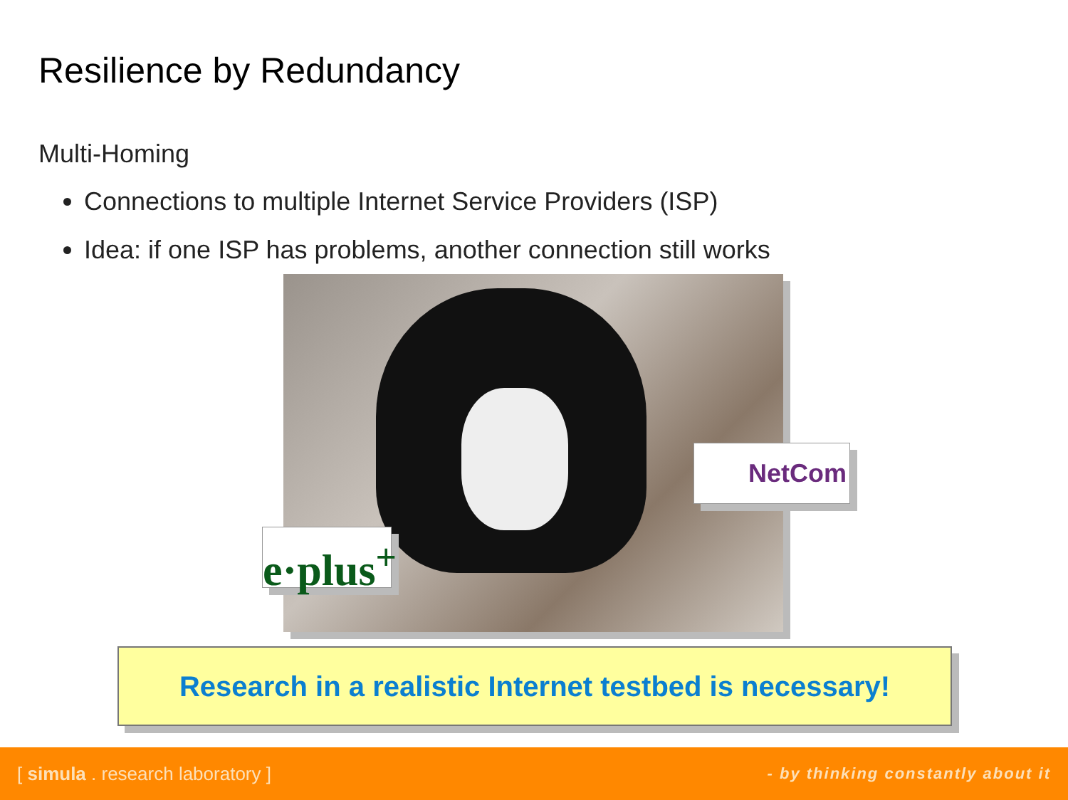Resilience by Redundancy
Multi-Homing
Connections to multiple Internet Service Providers (ISP)
Idea: if one ISP has problems, another connection still works
e·plus<sup>+</sup>
NetCom
Research in a realistic Internet testbed is necessary!
[ simula . research laboratory ] - by thinking constantly about it